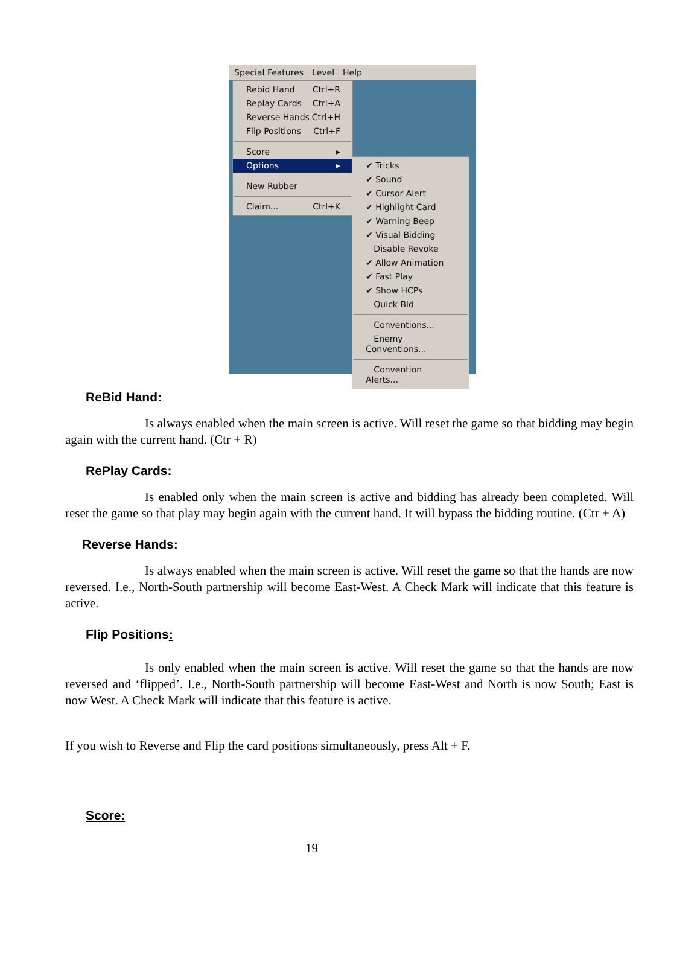Special Features Level Help
Rebid Hand Ctrl+R
Replay Cards Ctrl+A
Reverse Hands Ctrl+H
Flip Positions Ctrl+F
Score ▸
Options ▸
New Rubber
Claim... Ctrl+K
✔ Tricks
✔ Sound
✔ Cursor Alert
✔ Highlight Card
✔ Warning Beep
✔ Visual Bidding
Disable Revoke
✔ Allow Animation
✔ Fast Play
✔ Show HCPs
Quick Bid
Conventions...
Enemy Conventions...
Convention Alerts...
ReBid Hand:
Is always enabled when the main screen is active. Will reset the game so that bidding may begin again with the current hand. (Ctr + R)
RePlay Cards:
Is enabled only when the main screen is active and bidding has already been completed. Will reset the game so that play may begin again with the current hand. It will bypass the bidding routine. (Ctr + A)
Reverse Hands:
Is always enabled when the main screen is active. Will reset the game so that the hands are now reversed. I.e., North-South partnership will become East-West. A Check Mark will indicate that this feature is active.
Flip Positions:
Is only enabled when the main screen is active. Will reset the game so that the hands are now reversed and ‘flipped’. I.e., North-South partnership will become East-West and North is now South; East is now West. A Check Mark will indicate that this feature is active.
If you wish to Reverse and Flip the card positions simultaneously, press Alt + F.
Score:
19